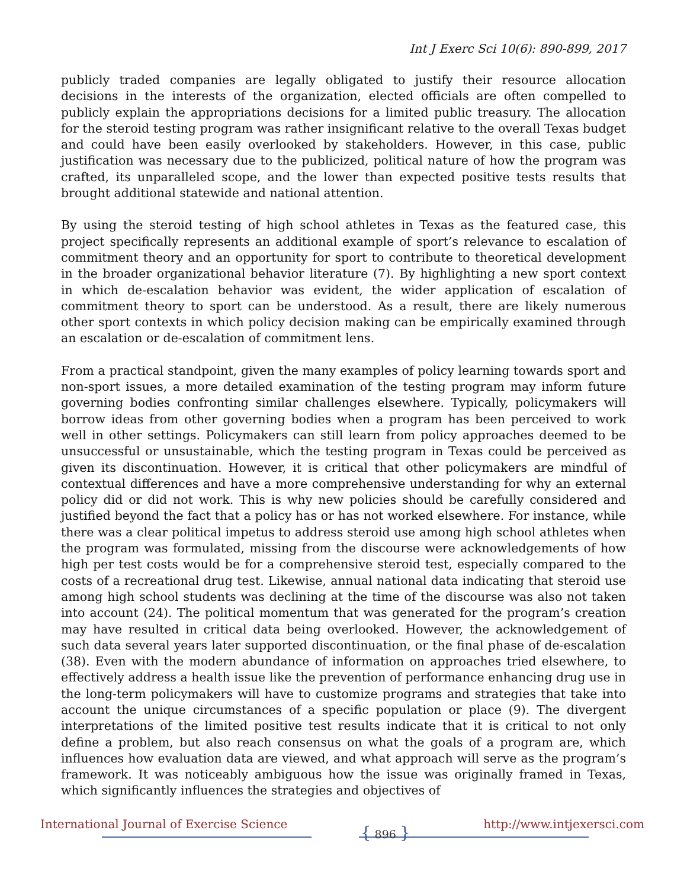Int J Exerc Sci 10(6): 890-899, 2017
publicly traded companies are legally obligated to justify their resource allocation decisions in the interests of the organization, elected officials are often compelled to publicly explain the appropriations decisions for a limited public treasury. The allocation for the steroid testing program was rather insignificant relative to the overall Texas budget and could have been easily overlooked by stakeholders. However, in this case, public justification was necessary due to the publicized, political nature of how the program was crafted, its unparalleled scope, and the lower than expected positive tests results that brought additional statewide and national attention.
By using the steroid testing of high school athletes in Texas as the featured case, this project specifically represents an additional example of sport’s relevance to escalation of commitment theory and an opportunity for sport to contribute to theoretical development in the broader organizational behavior literature (7). By highlighting a new sport context in which de-escalation behavior was evident, the wider application of escalation of commitment theory to sport can be understood. As a result, there are likely numerous other sport contexts in which policy decision making can be empirically examined through an escalation or de-escalation of commitment lens.
From a practical standpoint, given the many examples of policy learning towards sport and non-sport issues, a more detailed examination of the testing program may inform future governing bodies confronting similar challenges elsewhere. Typically, policymakers will borrow ideas from other governing bodies when a program has been perceived to work well in other settings. Policymakers can still learn from policy approaches deemed to be unsuccessful or unsustainable, which the testing program in Texas could be perceived as given its discontinuation. However, it is critical that other policymakers are mindful of contextual differences and have a more comprehensive understanding for why an external policy did or did not work. This is why new policies should be carefully considered and justified beyond the fact that a policy has or has not worked elsewhere. For instance, while there was a clear political impetus to address steroid use among high school athletes when the program was formulated, missing from the discourse were acknowledgements of how high per test costs would be for a comprehensive steroid test, especially compared to the costs of a recreational drug test. Likewise, annual national data indicating that steroid use among high school students was declining at the time of the discourse was also not taken into account (24). The political momentum that was generated for the program’s creation may have resulted in critical data being overlooked. However, the acknowledgement of such data several years later supported discontinuation, or the final phase of de-escalation (38). Even with the modern abundance of information on approaches tried elsewhere, to effectively address a health issue like the prevention of performance enhancing drug use in the long-term policymakers will have to customize programs and strategies that take into account the unique circumstances of a specific population or place (9). The divergent interpretations of the limited positive test results indicate that it is critical to not only define a problem, but also reach consensus on what the goals of a program are, which influences how evaluation data are viewed, and what approach will serve as the program’s framework. It was noticeably ambiguous how the issue was originally framed in Texas, which significantly influences the strategies and objectives of
International Journal of Exercise Science { 896 } http://www.intjexersci.com